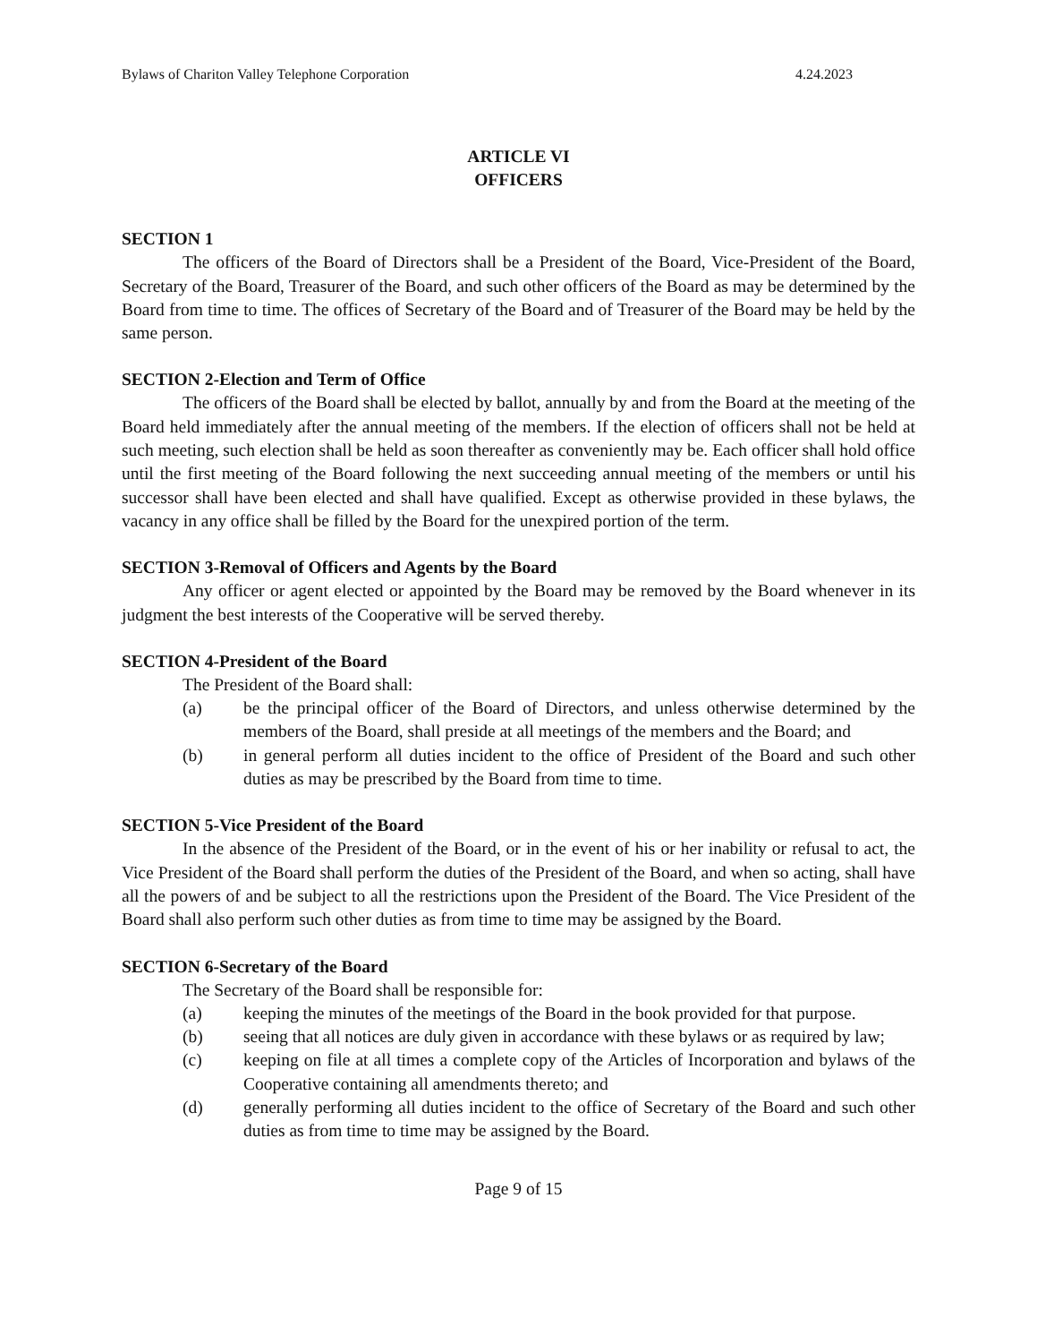Bylaws of Chariton Valley Telephone Corporation 4.24.2023
ARTICLE VI
OFFICERS
SECTION 1
The officers of the Board of Directors shall be a President of the Board, Vice-President of the Board, Secretary of the Board, Treasurer of the Board, and such other officers of the Board as may be determined by the Board from time to time. The offices of Secretary of the Board and of Treasurer of the Board may be held by the same person.
SECTION 2-Election and Term of Office
The officers of the Board shall be elected by ballot, annually by and from the Board at the meeting of the Board held immediately after the annual meeting of the members. If the election of officers shall not be held at such meeting, such election shall be held as soon thereafter as conveniently may be. Each officer shall hold office until the first meeting of the Board following the next succeeding annual meeting of the members or until his successor shall have been elected and shall have qualified. Except as otherwise provided in these bylaws, the vacancy in any office shall be filled by the Board for the unexpired portion of the term.
SECTION 3-Removal of Officers and Agents by the Board
Any officer or agent elected or appointed by the Board may be removed by the Board whenever in its judgment the best interests of the Cooperative will be served thereby.
SECTION 4-President of the Board
The President of the Board shall:
(a) be the principal officer of the Board of Directors, and unless otherwise determined by the members of the Board, shall preside at all meetings of the members and the Board; and
(b) in general perform all duties incident to the office of President of the Board and such other duties as may be prescribed by the Board from time to time.
SECTION 5-Vice President of the Board
In the absence of the President of the Board, or in the event of his or her inability or refusal to act, the Vice President of the Board shall perform the duties of the President of the Board, and when so acting, shall have all the powers of and be subject to all the restrictions upon the President of the Board. The Vice President of the Board shall also perform such other duties as from time to time may be assigned by the Board.
SECTION 6-Secretary of the Board
The Secretary of the Board shall be responsible for:
(a) keeping the minutes of the meetings of the Board in the book provided for that purpose.
(b) seeing that all notices are duly given in accordance with these bylaws or as required by law;
(c) keeping on file at all times a complete copy of the Articles of Incorporation and bylaws of the Cooperative containing all amendments thereto; and
(d) generally performing all duties incident to the office of Secretary of the Board and such other duties as from time to time may be assigned by the Board.
Page 9 of 15